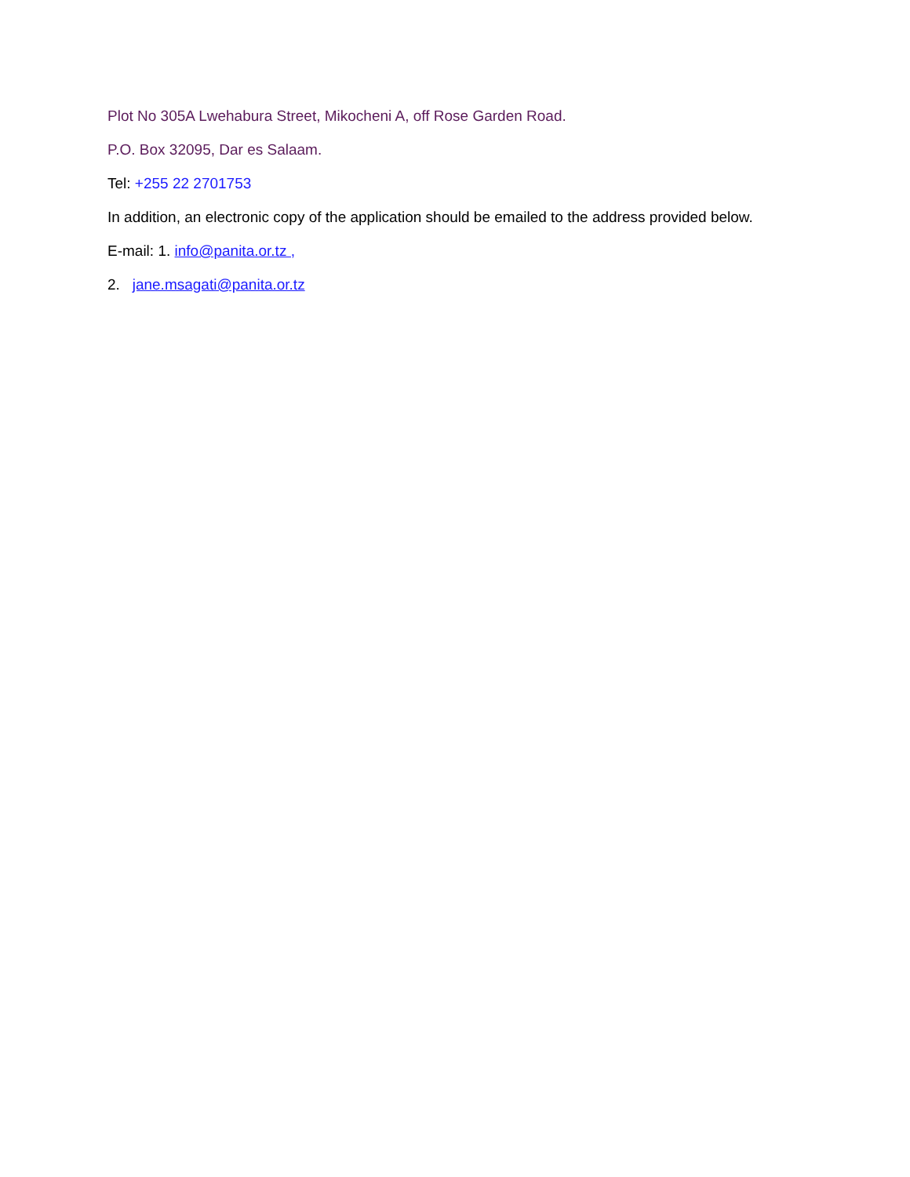Plot No 305A Lwehabura Street, Mikocheni A, off Rose Garden Road.
P.O. Box 32095, Dar es Salaam.
Tel: +255 22 2701753
In addition, an electronic copy of the application should be emailed to the address provided below.
E-mail: 1. info@panita.or.tz ,
2. jane.msagati@panita.or.tz